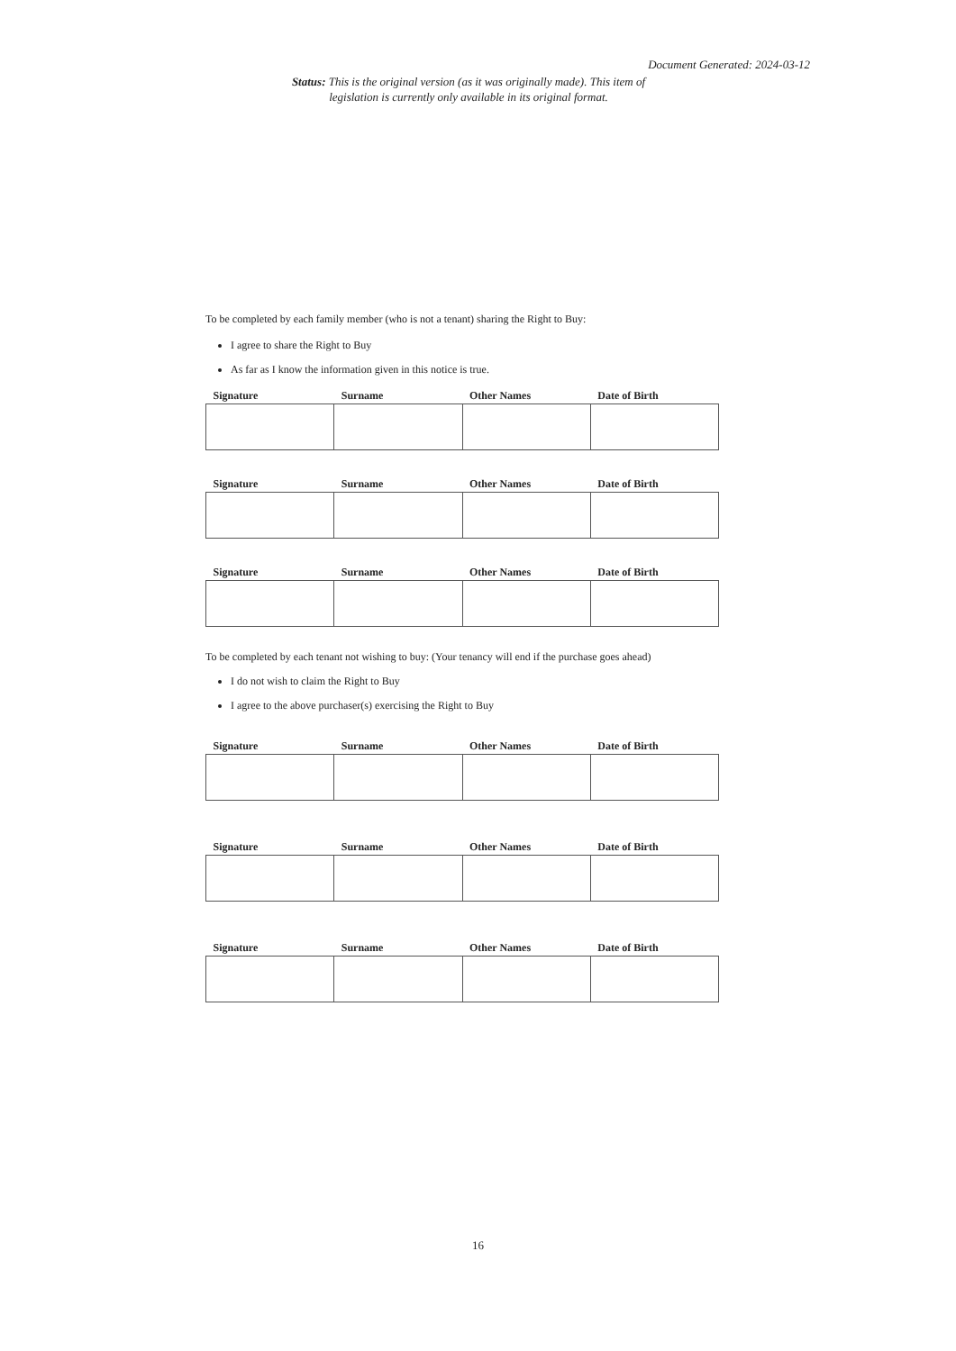Document Generated: 2024-03-12
Status: This is the original version (as it was originally made). This item of legislation is currently only available in its original format.
To be completed by each family member (who is not a tenant) sharing the Right to Buy:
I agree to share the Right to Buy
As far as I know the information given in this notice is true.
| Signature | Surname | Other Names | Date of Birth |
| --- | --- | --- | --- |
| Signature | Surname | Other Names | Date of Birth |
| --- | --- | --- | --- |
| Signature | Surname | Other Names | Date of Birth |
| --- | --- | --- | --- |
To be completed by each tenant not wishing to buy: (Your tenancy will end if the purchase goes ahead)
I do not wish to claim the Right to Buy
I agree to the above purchaser(s) exercising the Right to Buy
| Signature | Surname | Other Names | Date of Birth |
| --- | --- | --- | --- |
| Signature | Surname | Other Names | Date of Birth |
| --- | --- | --- | --- |
| Signature | Surname | Other Names | Date of Birth |
| --- | --- | --- | --- |
16